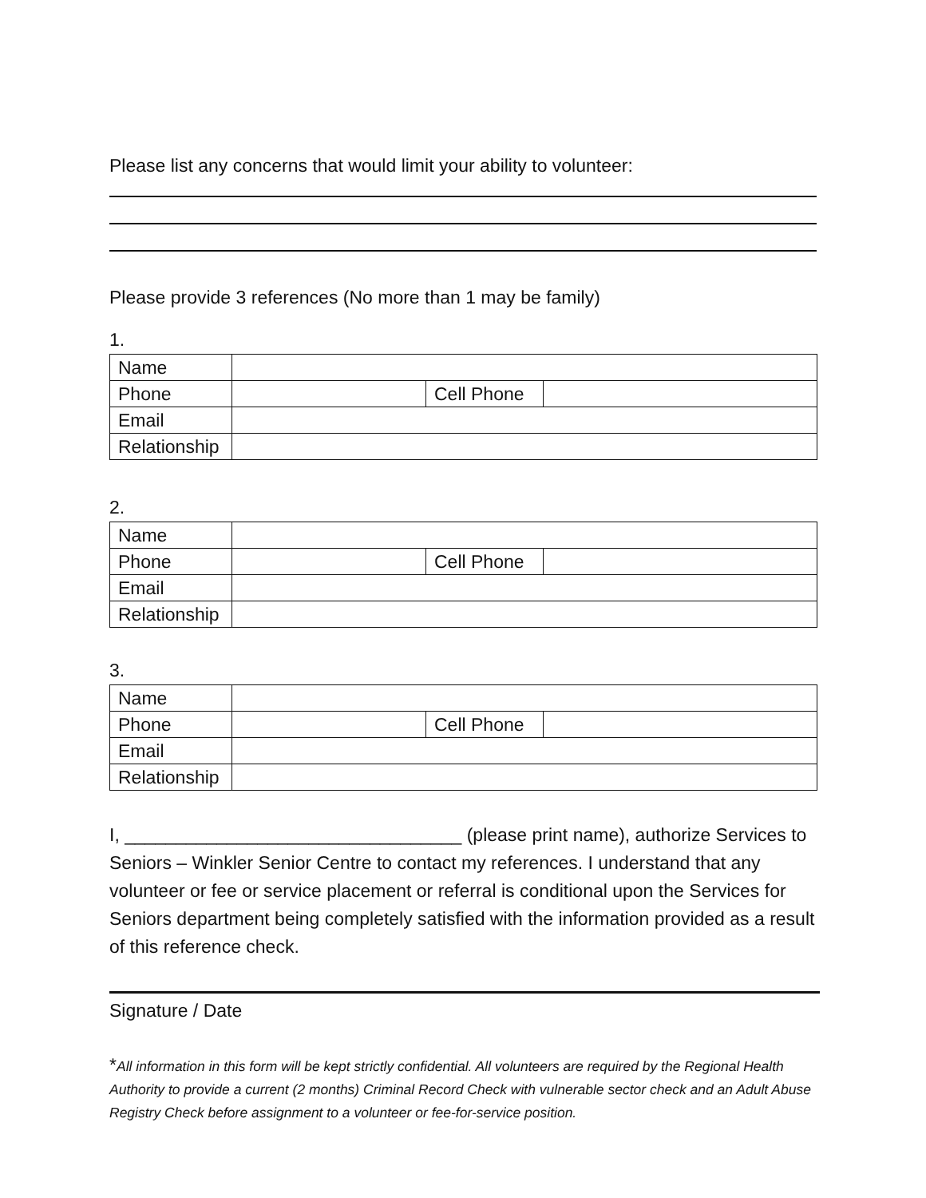Please list any concerns that would limit your ability to volunteer:
Please provide 3 references (No more than 1 may be family)
1.
| Name | | | |
| Phone | | Cell Phone | |
| Email | | | |
| Relationship | | | |
2.
| Name | | | |
| Phone | | Cell Phone | |
| Email | | | |
| Relationship | | | |
3.
| Name | | | |
| Phone | | Cell Phone | |
| Email | | | |
| Relationship | | | |
I, _________________________________ (please print name), authorize Services to Seniors – Winkler Senior Centre to contact my references. I understand that any volunteer or fee or service placement or referral is conditional upon the Services for Seniors department being completely satisfied with the information provided as a result of this reference check.
Signature / Date
*All information in this form will be kept strictly confidential. All volunteers are required by the Regional Health Authority to provide a current (2 months) Criminal Record Check with vulnerable sector check and an Adult Abuse Registry Check before assignment to a volunteer or fee-for-service position.